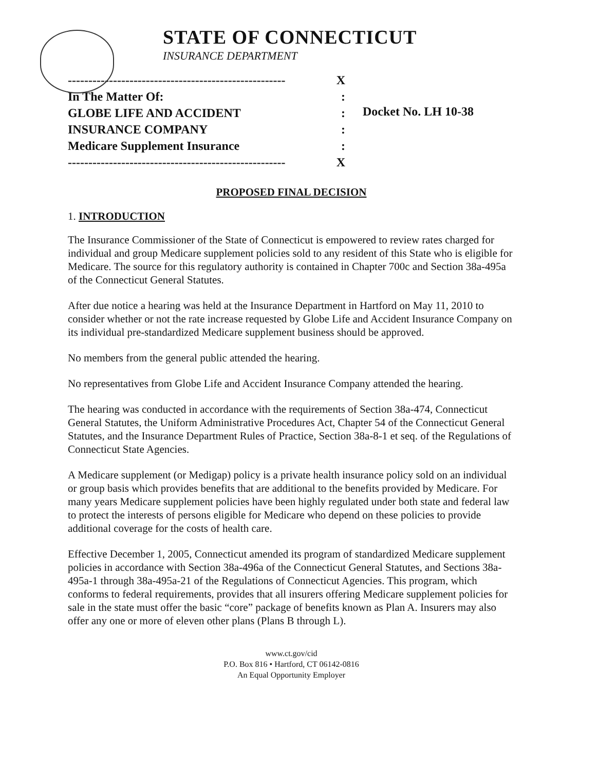STATE OF CONNECTICUT
INSURANCE DEPARTMENT
----------------------------------------------------- X
In The Matter Of::
GLOBE LIFE AND ACCIDENT:
INSURANCE COMPANY:
Medicare Supplement Insurance:
----------------------------------------------------- X
Docket No. LH 10-38
PROPOSED FINAL DECISION
1. INTRODUCTION
The Insurance Commissioner of the State of Connecticut is empowered to review rates charged for individual and group Medicare supplement policies sold to any resident of this State who is eligible for Medicare. The source for this regulatory authority is contained in Chapter 700c and Section 38a-495a of the Connecticut General Statutes.
After due notice a hearing was held at the Insurance Department in Hartford on May 11, 2010 to consider whether or not the rate increase requested by Globe Life and Accident Insurance Company on its individual pre-standardized Medicare supplement business should be approved.
No members from the general public attended the hearing.
No representatives from Globe Life and Accident Insurance Company attended the hearing.
The hearing was conducted in accordance with the requirements of Section 38a-474, Connecticut General Statutes, the Uniform Administrative Procedures Act, Chapter 54 of the Connecticut General Statutes, and the Insurance Department Rules of Practice, Section 38a-8-1 et seq. of the Regulations of Connecticut State Agencies.
A Medicare supplement (or Medigap) policy is a private health insurance policy sold on an individual or group basis which provides benefits that are additional to the benefits provided by Medicare. For many years Medicare supplement policies have been highly regulated under both state and federal law to protect the interests of persons eligible for Medicare who depend on these policies to provide additional coverage for the costs of health care.
Effective December 1, 2005, Connecticut amended its program of standardized Medicare supplement policies in accordance with Section 38a-496a of the Connecticut General Statutes, and Sections 38a-495a-1 through 38a-495a-21 of the Regulations of Connecticut Agencies. This program, which conforms to federal requirements, provides that all insurers offering Medicare supplement policies for sale in the state must offer the basic “core” package of benefits known as Plan A. Insurers may also offer any one or more of eleven other plans (Plans B through L).
www.ct.gov/cid
P.O. Box 816 • Hartford, CT 06142-0816
An Equal Opportunity Employer